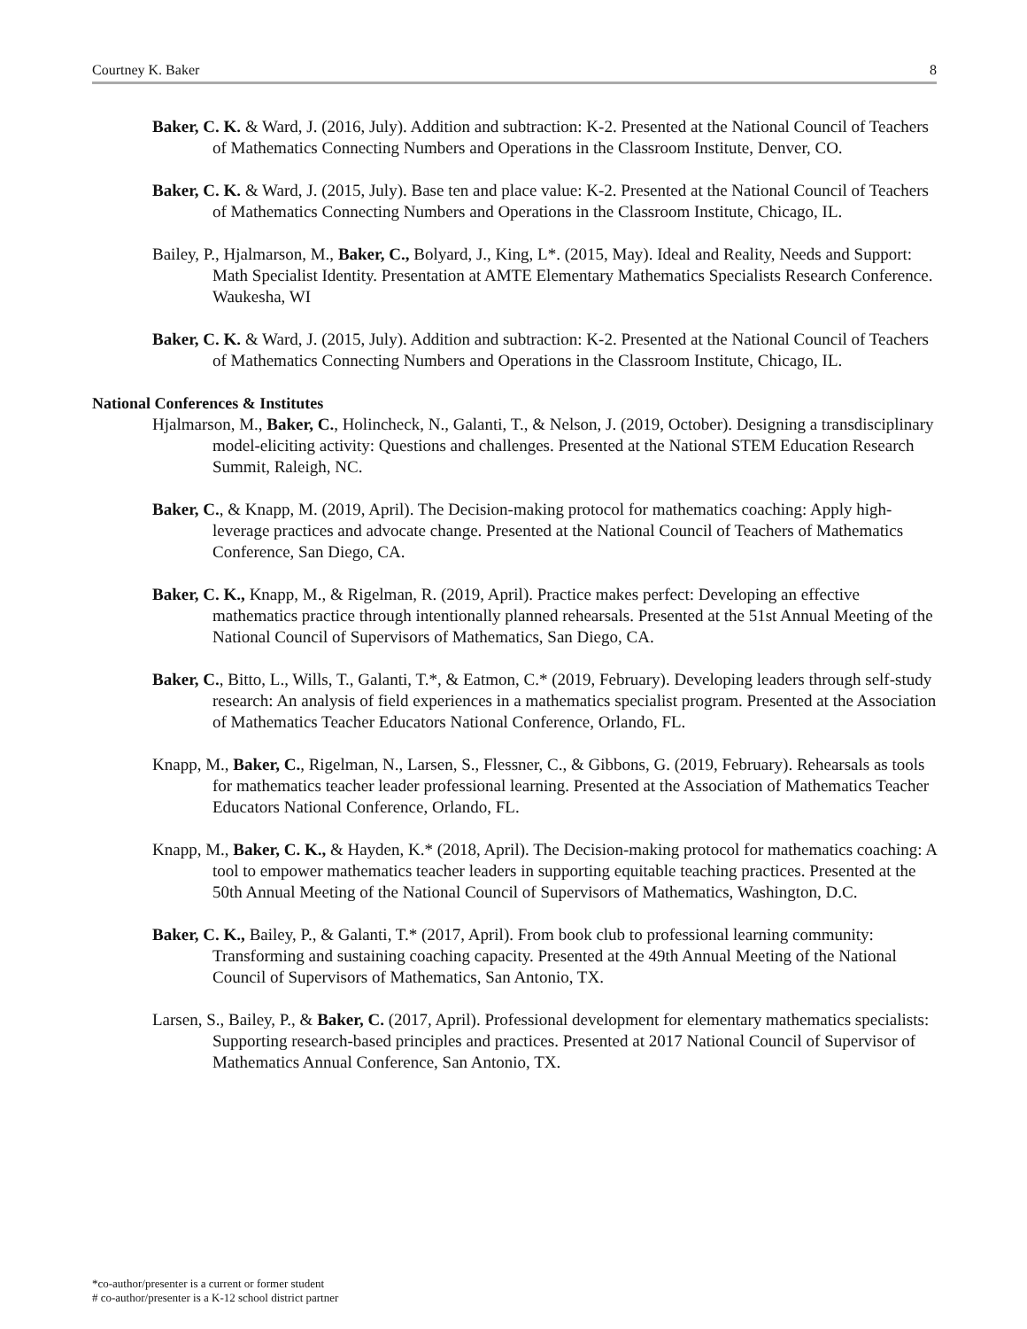Courtney K. Baker 8
Baker, C. K. & Ward, J. (2016, July). Addition and subtraction: K-2. Presented at the National Council of Teachers of Mathematics Connecting Numbers and Operations in the Classroom Institute, Denver, CO.
Baker, C. K. & Ward, J. (2015, July). Base ten and place value: K-2. Presented at the National Council of Teachers of Mathematics Connecting Numbers and Operations in the Classroom Institute, Chicago, IL.
Bailey, P., Hjalmarson, M., Baker, C., Bolyard, J., King, L*. (2015, May). Ideal and Reality, Needs and Support: Math Specialist Identity. Presentation at AMTE Elementary Mathematics Specialists Research Conference. Waukesha, WI
Baker, C. K. & Ward, J. (2015, July). Addition and subtraction: K-2. Presented at the National Council of Teachers of Mathematics Connecting Numbers and Operations in the Classroom Institute, Chicago, IL.
National Conferences & Institutes
Hjalmarson, M., Baker, C., Holincheck, N., Galanti, T., & Nelson, J. (2019, October). Designing a transdisciplinary model-eliciting activity: Questions and challenges. Presented at the National STEM Education Research Summit, Raleigh, NC.
Baker, C., & Knapp, M. (2019, April). The Decision-making protocol for mathematics coaching: Apply high-leverage practices and advocate change. Presented at the National Council of Teachers of Mathematics Conference, San Diego, CA.
Baker, C. K., Knapp, M., & Rigelman, R. (2019, April). Practice makes perfect: Developing an effective mathematics practice through intentionally planned rehearsals. Presented at the 51st Annual Meeting of the National Council of Supervisors of Mathematics, San Diego, CA.
Baker, C., Bitto, L., Wills, T., Galanti, T.*, & Eatmon, C.* (2019, February). Developing leaders through self-study research: An analysis of field experiences in a mathematics specialist program. Presented at the Association of Mathematics Teacher Educators National Conference, Orlando, FL.
Knapp, M., Baker, C., Rigelman, N., Larsen, S., Flessner, C., & Gibbons, G. (2019, February). Rehearsals as tools for mathematics teacher leader professional learning. Presented at the Association of Mathematics Teacher Educators National Conference, Orlando, FL.
Knapp, M., Baker, C. K., & Hayden, K.* (2018, April). The Decision-making protocol for mathematics coaching: A tool to empower mathematics teacher leaders in supporting equitable teaching practices. Presented at the 50th Annual Meeting of the National Council of Supervisors of Mathematics, Washington, D.C.
Baker, C. K., Bailey, P., & Galanti, T.* (2017, April). From book club to professional learning community: Transforming and sustaining coaching capacity. Presented at the 49th Annual Meeting of the National Council of Supervisors of Mathematics, San Antonio, TX.
Larsen, S., Bailey, P., & Baker, C. (2017, April). Professional development for elementary mathematics specialists: Supporting research-based principles and practices. Presented at 2017 National Council of Supervisor of Mathematics Annual Conference, San Antonio, TX.
*co-author/presenter is a current or former student
# co-author/presenter is a K-12 school district partner